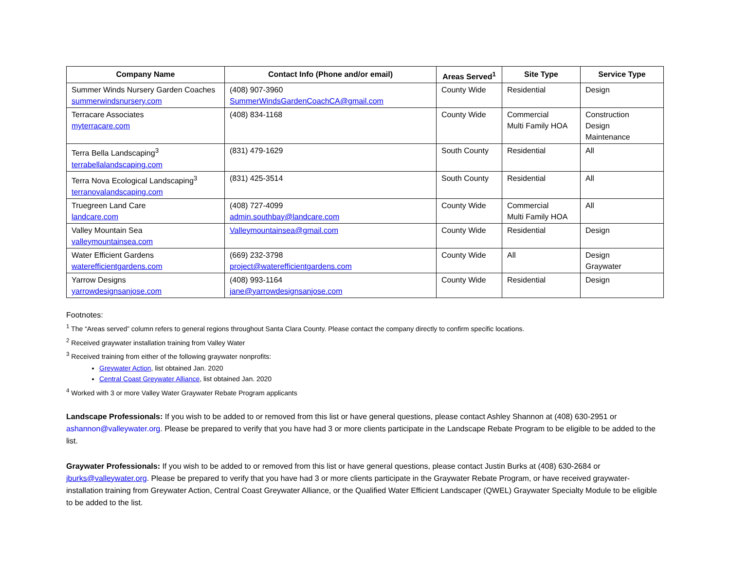| Company Name | Contact Info (Phone and/or email) | Areas Served<sup>1</sup> | Site Type | Service Type |
| --- | --- | --- | --- | --- |
| Summer Winds Nursery Garden Coaches summerwindsnursery.com | (408) 907-3960 SummerWindsGardenCoachCA@gmail.com | County Wide | Residential | Design |
| Terracare Associates myterracare.com | (408) 834-1168 | County Wide | Commercial Multi Family HOA | Construction Design Maintenance |
| Terra Bella Landscaping<sup>3</sup> terrabellalandscaping.com | (831) 479-1629 | South County | Residential | All |
| Terra Nova Ecological Landscaping<sup>3</sup> terranovalandscaping.com | (831) 425-3514 | South County | Residential | All |
| Truegreen Land Care landcare.com | (408) 727-4099 admin.southbay@landcare.com | County Wide | Commercial Multi Family HOA | All |
| Valley Mountain Sea valleymountainsea.com | Valleymountainsea@gmail.com | County Wide | Residential | Design |
| Water Efficient Gardens waterefficientgardens.com | (669) 232-3798 project@waterefficientgardens.com | County Wide | All | Design Graywater |
| Yarrow Designs yarrowdesignsanjose.com | (408) 993-1164 jane@yarrowdesignsanjose.com | County Wide | Residential | Design |
Footnotes:
<sup>1</sup> The “Areas served” column refers to general regions throughout Santa Clara County. Please contact the company directly to confirm specific locations.
<sup>2</sup> Received graywater installation training from Valley Water
<sup>3</sup> Received training from either of the following graywater nonprofits:
Greywater Action, list obtained Jan. 2020
Central Coast Greywater Alliance, list obtained Jan. 2020
<sup>4</sup> Worked with 3 or more Valley Water Graywater Rebate Program applicants
Landscape Professionals: If you wish to be added to or removed from this list or have general questions, please contact Ashley Shannon at (408) 630-2951 or ashannon@valleywater.org. Please be prepared to verify that you have had 3 or more clients participate in the Landscape Rebate Program to be eligible to be added to the list.
Graywater Professionals: If you wish to be added to or removed from this list or have general questions, please contact Justin Burks at (408) 630-2684 or jburks@valleywater.org. Please be prepared to verify that you have had 3 or more clients participate in the Graywater Rebate Program, or have received graywater-installation training from Greywater Action, Central Coast Greywater Alliance, or the Qualified Water Efficient Landscaper (QWEL) Graywater Specialty Module to be eligible to be added to the list.